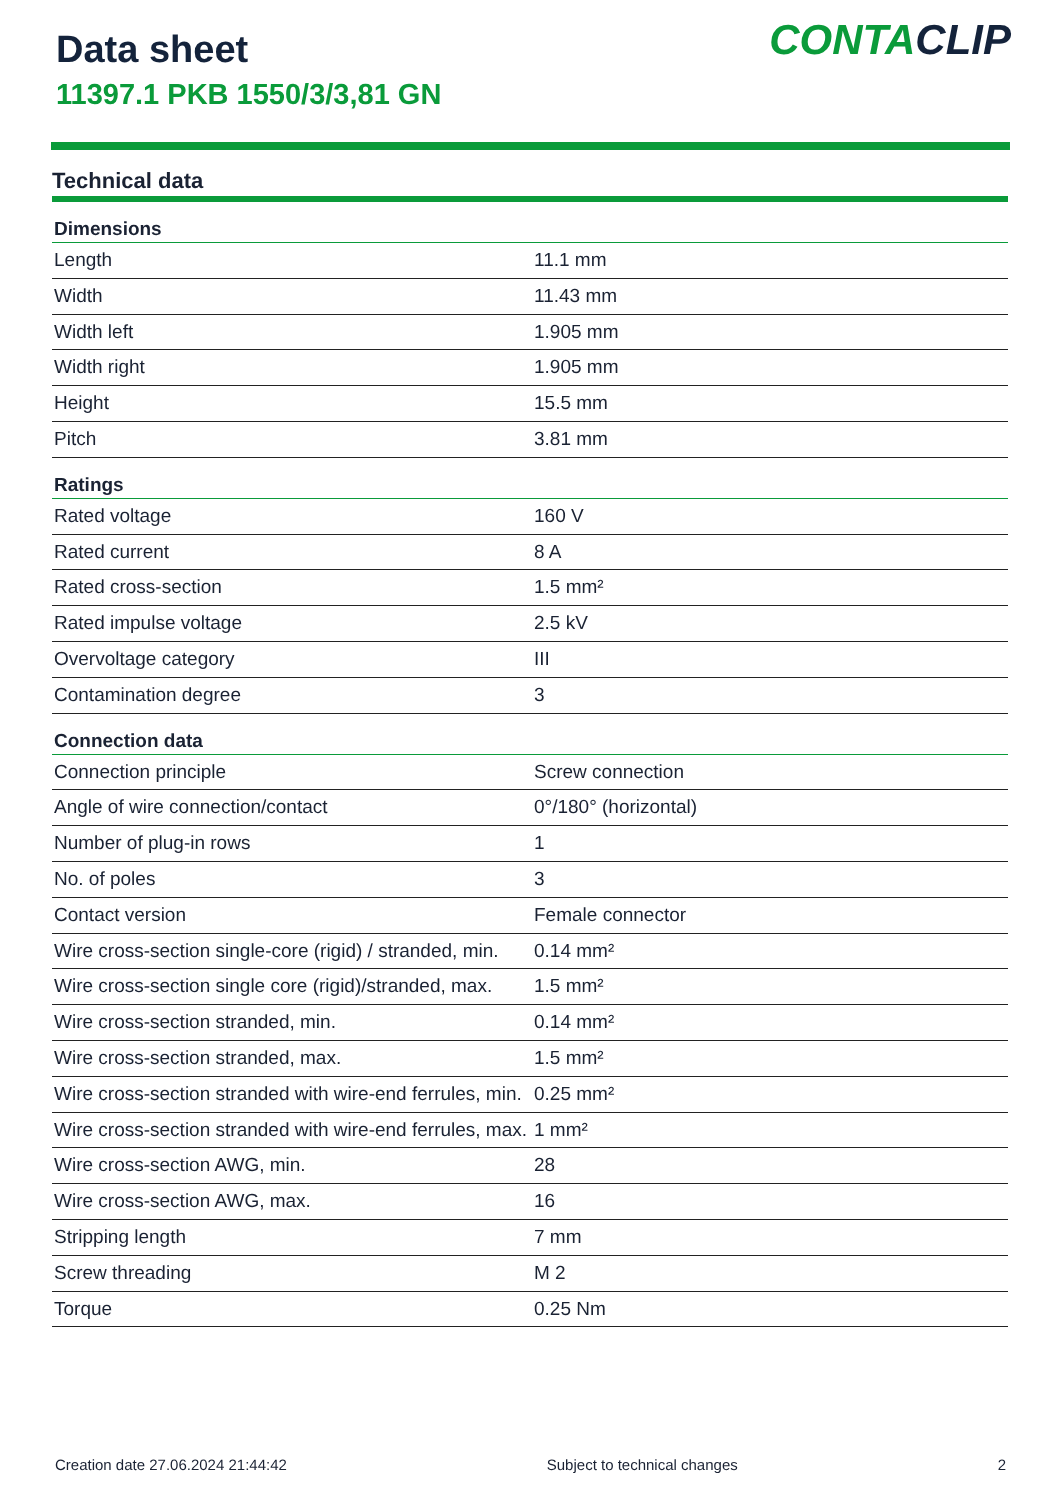Data sheet
11397.1 PKB 1550/3/3,81 GN
CONTACLIP
Technical data
| Dimensions | |
| --- | --- |
| Length | 11.1 mm |
| Width | 11.43 mm |
| Width left | 1.905 mm |
| Width right | 1.905 mm |
| Height | 15.5 mm |
| Pitch | 3.81 mm |
| Ratings | |
| Rated voltage | 160 V |
| Rated current | 8 A |
| Rated cross-section | 1.5 mm² |
| Rated impulse voltage | 2.5 kV |
| Overvoltage category | III |
| Contamination degree | 3 |
| Connection data | |
| Connection principle | Screw connection |
| Angle of wire connection/contact | 0°/180° (horizontal) |
| Number of plug-in rows | 1 |
| No. of poles | 3 |
| Contact version | Female connector |
| Wire cross-section single-core (rigid) / stranded, min. | 0.14 mm² |
| Wire cross-section single core (rigid)/stranded, max. | 1.5 mm² |
| Wire cross-section stranded, min. | 0.14 mm² |
| Wire cross-section stranded, max. | 1.5 mm² |
| Wire cross-section stranded with wire-end ferrules, min. | 0.25 mm² |
| Wire cross-section stranded with wire-end ferrules, max. | 1 mm² |
| Wire cross-section AWG, min. | 28 |
| Wire cross-section AWG, max. | 16 |
| Stripping length | 7 mm |
| Screw threading | M 2 |
| Torque | 0.25 Nm |
Creation date 27.06.2024 21:44:42 Subject to technical changes 2